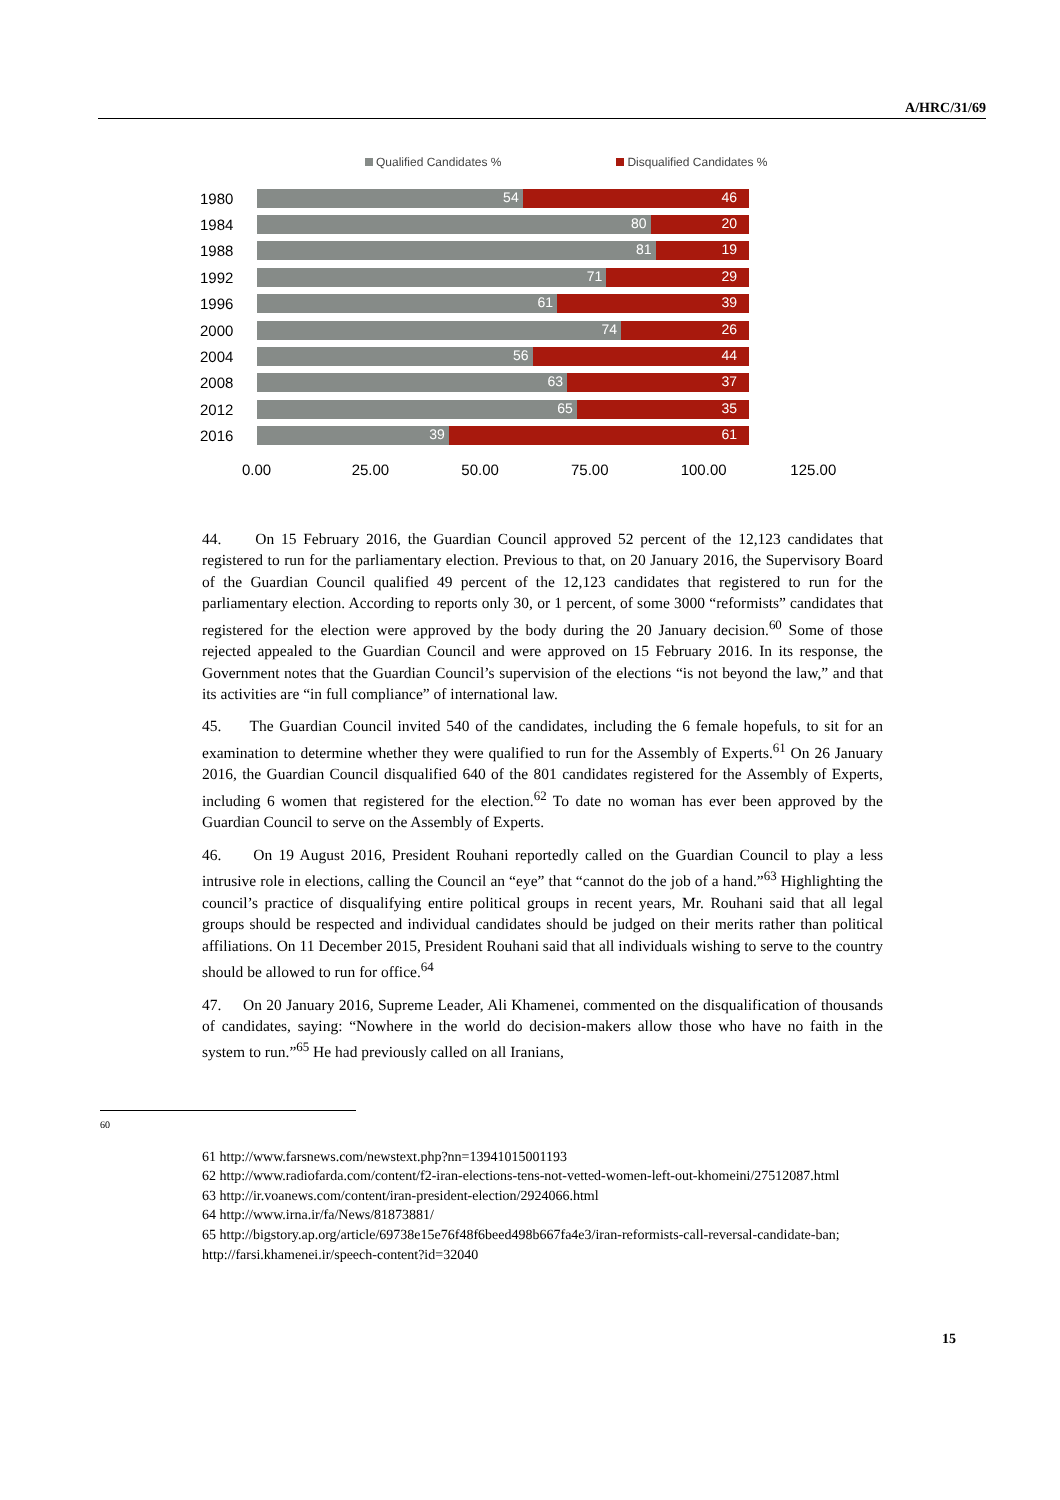A/HRC/31/69
Qualified Candidates % Disqualified Candidates %
1980
54 46
1984
80 20
1988
81 19
1992
71 29
1996
61 39
2000
74 26
2004
56 44
2008
63 37
2012
65 35
2016
39 61
0.00 25.00 50.00 75.00 100.00 125.00
44. On 15 February 2016, the Guardian Council approved 52 percent of the 12,123 candidates that registered to run for the parliamentary election. Previous to that, on 20 January 2016, the Supervisory Board of the Guardian Council qualified 49 percent of the 12,123 candidates that registered to run for the parliamentary election. According to reports only 30, or 1 percent, of some 3000 “reformists” candidates that registered for the election were approved by the body during the 20 January decision.<sup>60</sup> Some of those rejected appealed to the Guardian Council and were approved on 15 February 2016. In its response, the Government notes that the Guardian Council’s supervision of the elections “is not beyond the law,” and that its activities are “in full compliance” of international law.
45. The Guardian Council invited 540 of the candidates, including the 6 female hopefuls, to sit for an examination to determine whether they were qualified to run for the Assembly of Experts.<sup>61</sup> On 26 January 2016, the Guardian Council disqualified 640 of the 801 candidates registered for the Assembly of Experts, including 6 women that registered for the election.<sup>62</sup> To date no woman has ever been approved by the Guardian Council to serve on the Assembly of Experts.
46. On 19 August 2016, President Rouhani reportedly called on the Guardian Council to play a less intrusive role in elections, calling the Council an “eye” that “cannot do the job of a hand.”<sup>63</sup> Highlighting the council’s practice of disqualifying entire political groups in recent years, Mr. Rouhani said that all legal groups should be respected and individual candidates should be judged on their merits rather than political affiliations. On 11 December 2015, President Rouhani said that all individuals wishing to serve to the country should be allowed to run for office.<sup>64</sup>
47. On 20 January 2016, Supreme Leader, Ali Khamenei, commented on the disqualification of thousands of candidates, saying: “Nowhere in the world do decision-makers allow those who have no faith in the system to run.”<sup>65</sup> He had previously called on all Iranians,
60
61 http://www.farsnews.com/newstext.php?nn=13941015001193
62 http://www.radiofarda.com/content/f2-iran-elections-tens-not-vetted-women-left-out-khomeini/27512087.html
63 http://ir.voanews.com/content/iran-president-election/2924066.html
64 http://www.irna.ir/fa/News/81873881/
65 http://bigstory.ap.org/article/69738e15e76f48f6beed498b667fa4e3/iran-reformists-call-reversal-candidate-ban; http://farsi.khamenei.ir/speech-content?id=32040
15